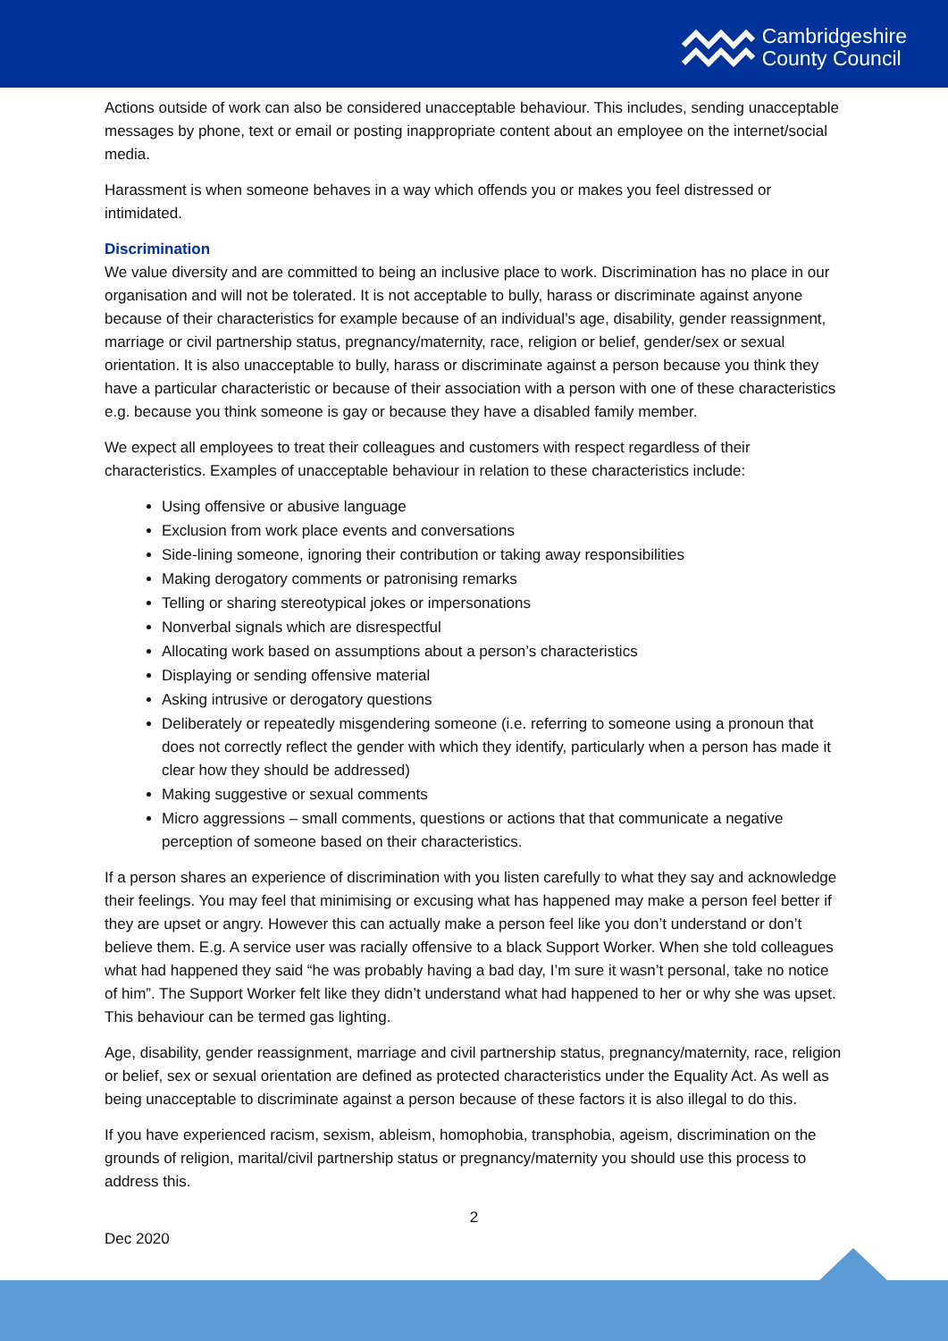Cambridgeshire
County Council
Actions outside of work can also be considered unacceptable behaviour. This includes, sending unacceptable messages by phone, text or email or posting inappropriate content about an employee on the internet/social media.
Harassment is when someone behaves in a way which offends you or makes you feel distressed or intimidated.
Discrimination
We value diversity and are committed to being an inclusive place to work. Discrimination has no place in our organisation and will not be tolerated. It is not acceptable to bully, harass or discriminate against anyone because of their characteristics for example because of an individual’s age, disability, gender reassignment, marriage or civil partnership status, pregnancy/maternity, race, religion or belief, gender/sex or sexual orientation. It is also unacceptable to bully, harass or discriminate against a person because you think they have a particular characteristic or because of their association with a person with one of these characteristics e.g. because you think someone is gay or because they have a disabled family member.
We expect all employees to treat their colleagues and customers with respect regardless of their characteristics. Examples of unacceptable behaviour in relation to these characteristics include:
Using offensive or abusive language
Exclusion from work place events and conversations
Side-lining someone, ignoring their contribution or taking away responsibilities
Making derogatory comments or patronising remarks
Telling or sharing stereotypical jokes or impersonations
Nonverbal signals which are disrespectful
Allocating work based on assumptions about a person’s characteristics
Displaying or sending offensive material
Asking intrusive or derogatory questions
Deliberately or repeatedly misgendering someone (i.e. referring to someone using a pronoun that does not correctly reflect the gender with which they identify, particularly when a person has made it clear how they should be addressed)
Making suggestive or sexual comments
Micro aggressions – small comments, questions or actions that that communicate a negative perception of someone based on their characteristics.
If a person shares an experience of discrimination with you listen carefully to what they say and acknowledge their feelings. You may feel that minimising or excusing what has happened may make a person feel better if they are upset or angry. However this can actually make a person feel like you don’t understand or don’t believe them. E.g. A service user was racially offensive to a black Support Worker. When she told colleagues what had happened they said “he was probably having a bad day, I’m sure it wasn’t personal, take no notice of him”. The Support Worker felt like they didn’t understand what had happened to her or why she was upset. This behaviour can be termed gas lighting.
Age, disability, gender reassignment, marriage and civil partnership status, pregnancy/maternity, race, religion or belief, sex or sexual orientation are defined as protected characteristics under the Equality Act. As well as being unacceptable to discriminate against a person because of these factors it is also illegal to do this.
If you have experienced racism, sexism, ableism, homophobia, transphobia, ageism, discrimination on the grounds of religion, marital/civil partnership status or pregnancy/maternity you should use this process to address this.
2
Dec 2020